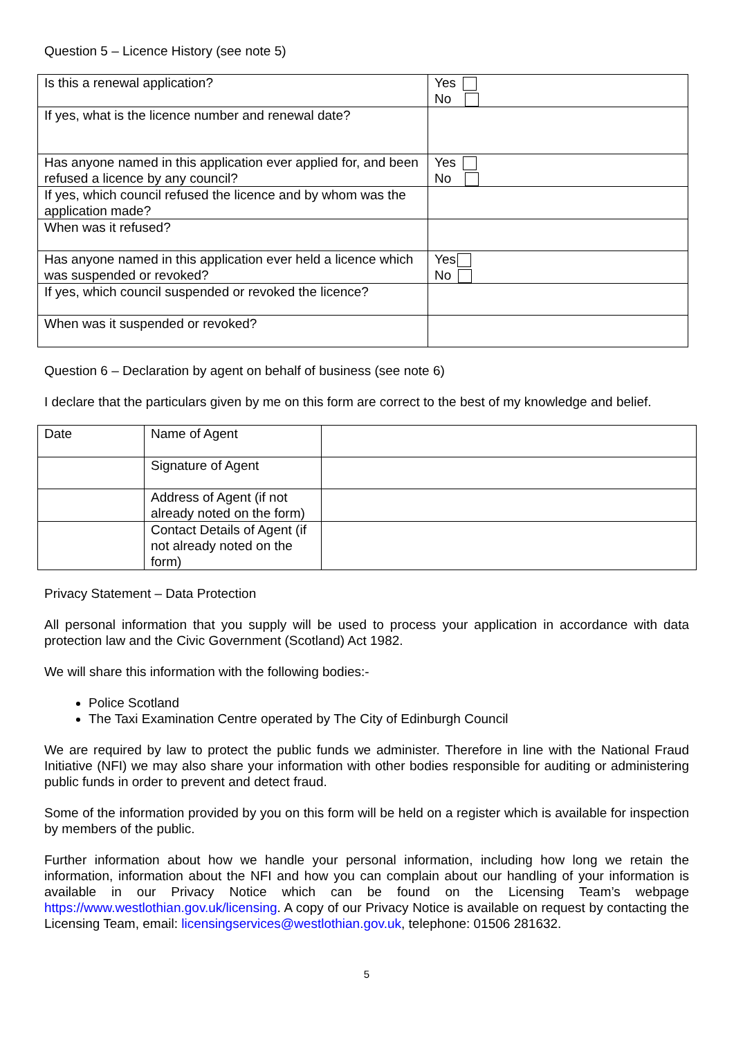Question 5 – Licence History (see note 5)
| Is this a renewal application? | Yes No |
| If yes, what is the licence number and renewal date? | |
| Has anyone named in this application ever applied for, and been refused a licence by any council? | Yes No |
| If yes, which council refused the licence and by whom was the application made? | |
| When was it refused? | |
| Has anyone named in this application ever held a licence which was suspended or revoked? | Yes No |
| If yes, which council suspended or revoked the licence? | |
| When was it suspended or revoked? | |
Question 6 – Declaration by agent on behalf of business (see note 6)
I declare that the particulars given by me on this form are correct to the best of my knowledge and belief.
| Date | Name of Agent | |
| | Signature of Agent | |
| | Address of Agent (if not already noted on the form) | |
| | Contact Details of Agent (if not already noted on the form) | |
Privacy Statement – Data Protection
All personal information that you supply will be used to process your application in accordance with data protection law and the Civic Government (Scotland) Act 1982.
We will share this information with the following bodies:-
Police Scotland
The Taxi Examination Centre operated by The City of Edinburgh Council
We are required by law to protect the public funds we administer. Therefore in line with the National Fraud Initiative (NFI) we may also share your information with other bodies responsible for auditing or administering public funds in order to prevent and detect fraud.
Some of the information provided by you on this form will be held on a register which is available for inspection by members of the public.
Further information about how we handle your personal information, including how long we retain the information, information about the NFI and how you can complain about our handling of your information is available in our Privacy Notice which can be found on the Licensing Team’s webpage https://www.westlothian.gov.uk/licensing. A copy of our Privacy Notice is available on request by contacting the Licensing Team, email: licensingservices@westlothian.gov.uk, telephone: 01506 281632.
5